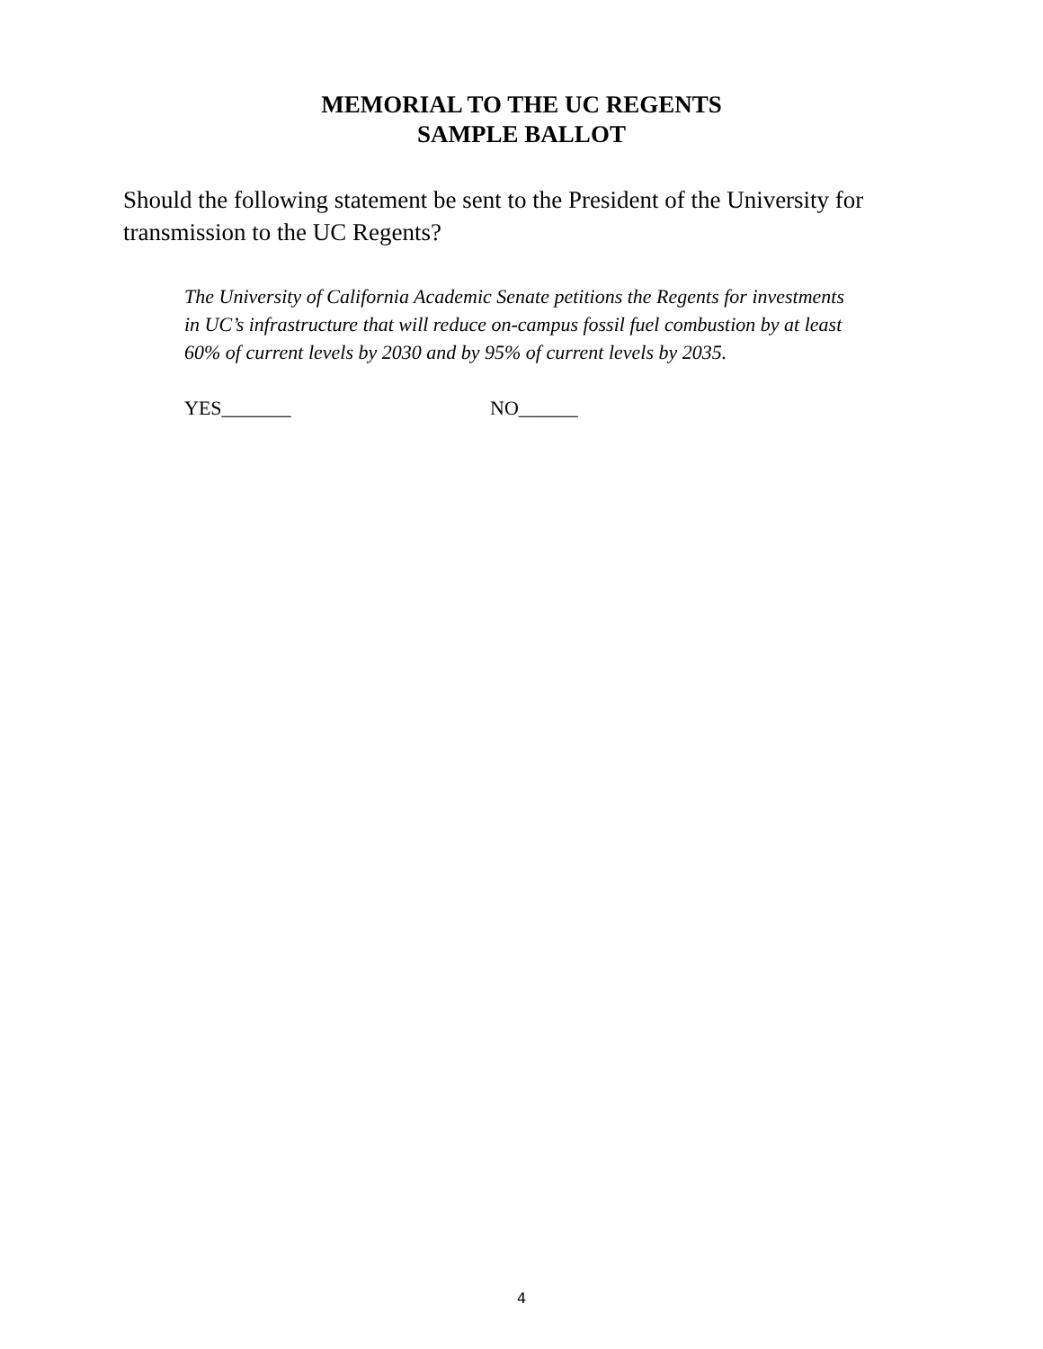MEMORIAL TO THE UC REGENTS
SAMPLE BALLOT
Should the following statement be sent to the President of the University for transmission to the UC Regents?
The University of California Academic Senate petitions the Regents for investments in UC’s infrastructure that will reduce on-campus fossil fuel combustion by at least 60% of current levels by 2030 and by 95% of current levels by 2035.
YES_______ NO______
4